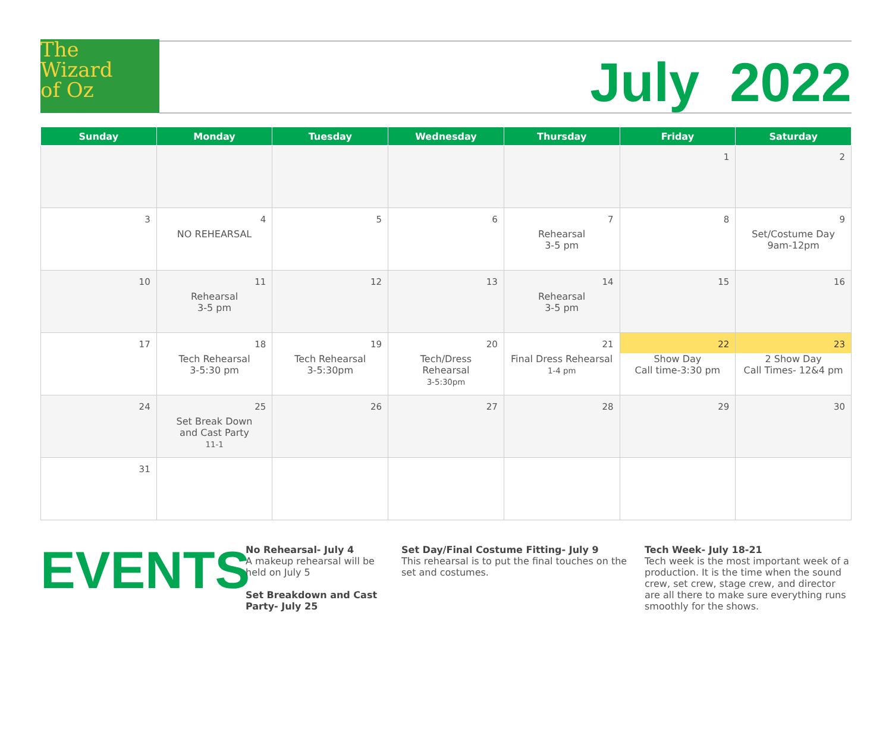The
Wizard
of Oz
July 2022
| Sunday | Monday | Tuesday | Wednesday | Thursday | Friday | Saturday |
| --- | --- | --- | --- | --- | --- | --- |
| | | | | | 1 | 2 |
| 3 | 4 NO REHEARSAL | 5 | 6 | 7 Rehearsal 3-5 pm | 8 | 9 Set/Costume Day 9am-12pm |
| 10 | 11 Rehearsal 3-5 pm | 12 | 13 | 14 Rehearsal 3-5 pm | 15 | 16 |
| 17 | 18 Tech Rehearsal 3-5:30 pm | 19 Tech Rehearsal 3-5:30pm | 20 Tech/Dress Rehearsal 3-5:30pm | 21 Final Dress Rehearsal 1-4 pm | 22 Show Day Call time-3:30 pm | 23 2 Show Day Call Times- 12&4 pm |
| 24 | 25 Set Break Down and Cast Party 11-1 | 26 | 27 | 28 | 29 | 30 |
| 31 | | | | | | |
EVENTS
No Rehearsal- July 4
A makeup rehearsal will be held on July 5
Set Breakdown and Cast Party- July 25
Set Day/Final Costume Fitting- July 9
This rehearsal is to put the final touches on the set and costumes.
Tech Week- July 18-21
Tech week is the most important week of a production. It is the time when the sound crew, set crew, stage crew, and director are all there to make sure everything runs smoothly for the shows.